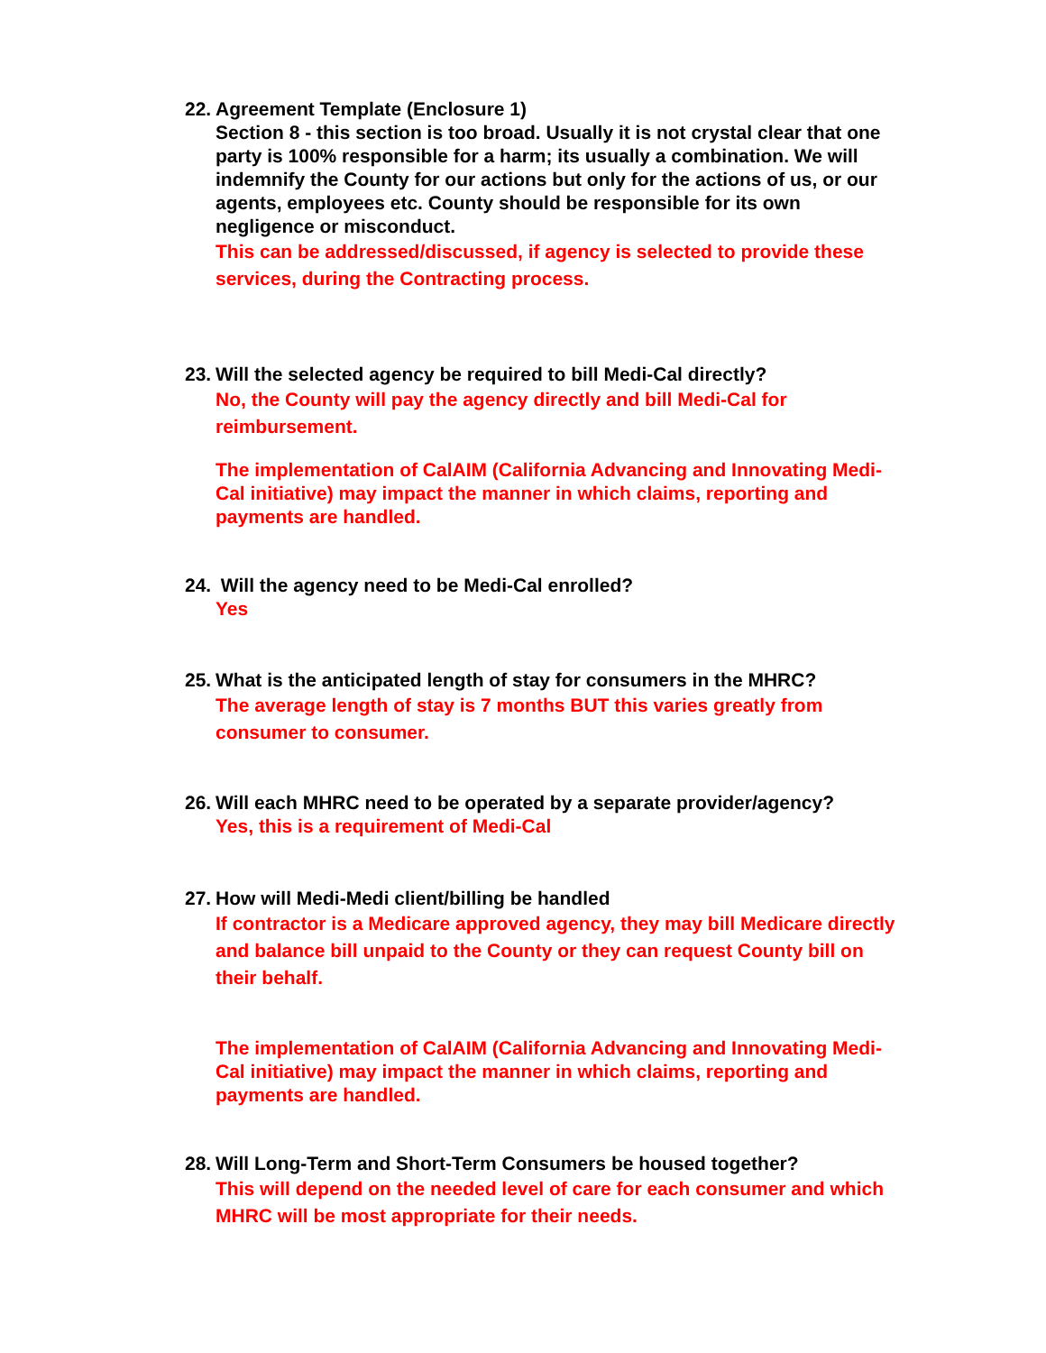22. Agreement Template (Enclosure 1)
Section 8 - this section is too broad. Usually it is not crystal clear that one party is 100% responsible for a harm; its usually a combination. We will indemnify the County for our actions but only for the actions of us, or our agents, employees etc. County should be responsible for its own negligence or misconduct.
This can be addressed/discussed, if agency is selected to provide these services, during the Contracting process.
23. Will the selected agency be required to bill Medi-Cal directly?
No, the County will pay the agency directly and bill Medi-Cal for reimbursement.
The implementation of CalAIM (California Advancing and Innovating Medi-Cal initiative) may impact the manner in which claims, reporting and payments are handled.
24. Will the agency need to be Medi-Cal enrolled?
Yes
25. What is the anticipated length of stay for consumers in the MHRC?
The average length of stay is 7 months BUT this varies greatly from consumer to consumer.
26. Will each MHRC need to be operated by a separate provider/agency?
Yes, this is a requirement of Medi-Cal
27. How will Medi-Medi client/billing be handled
If contractor is a Medicare approved agency, they may bill Medicare directly and balance bill unpaid to the County or they can request County bill on their behalf.
The implementation of CalAIM (California Advancing and Innovating Medi-Cal initiative) may impact the manner in which claims, reporting and payments are handled.
28. Will Long-Term and Short-Term Consumers be housed together?
This will depend on the needed level of care for each consumer and which MHRC will be most appropriate for their needs.